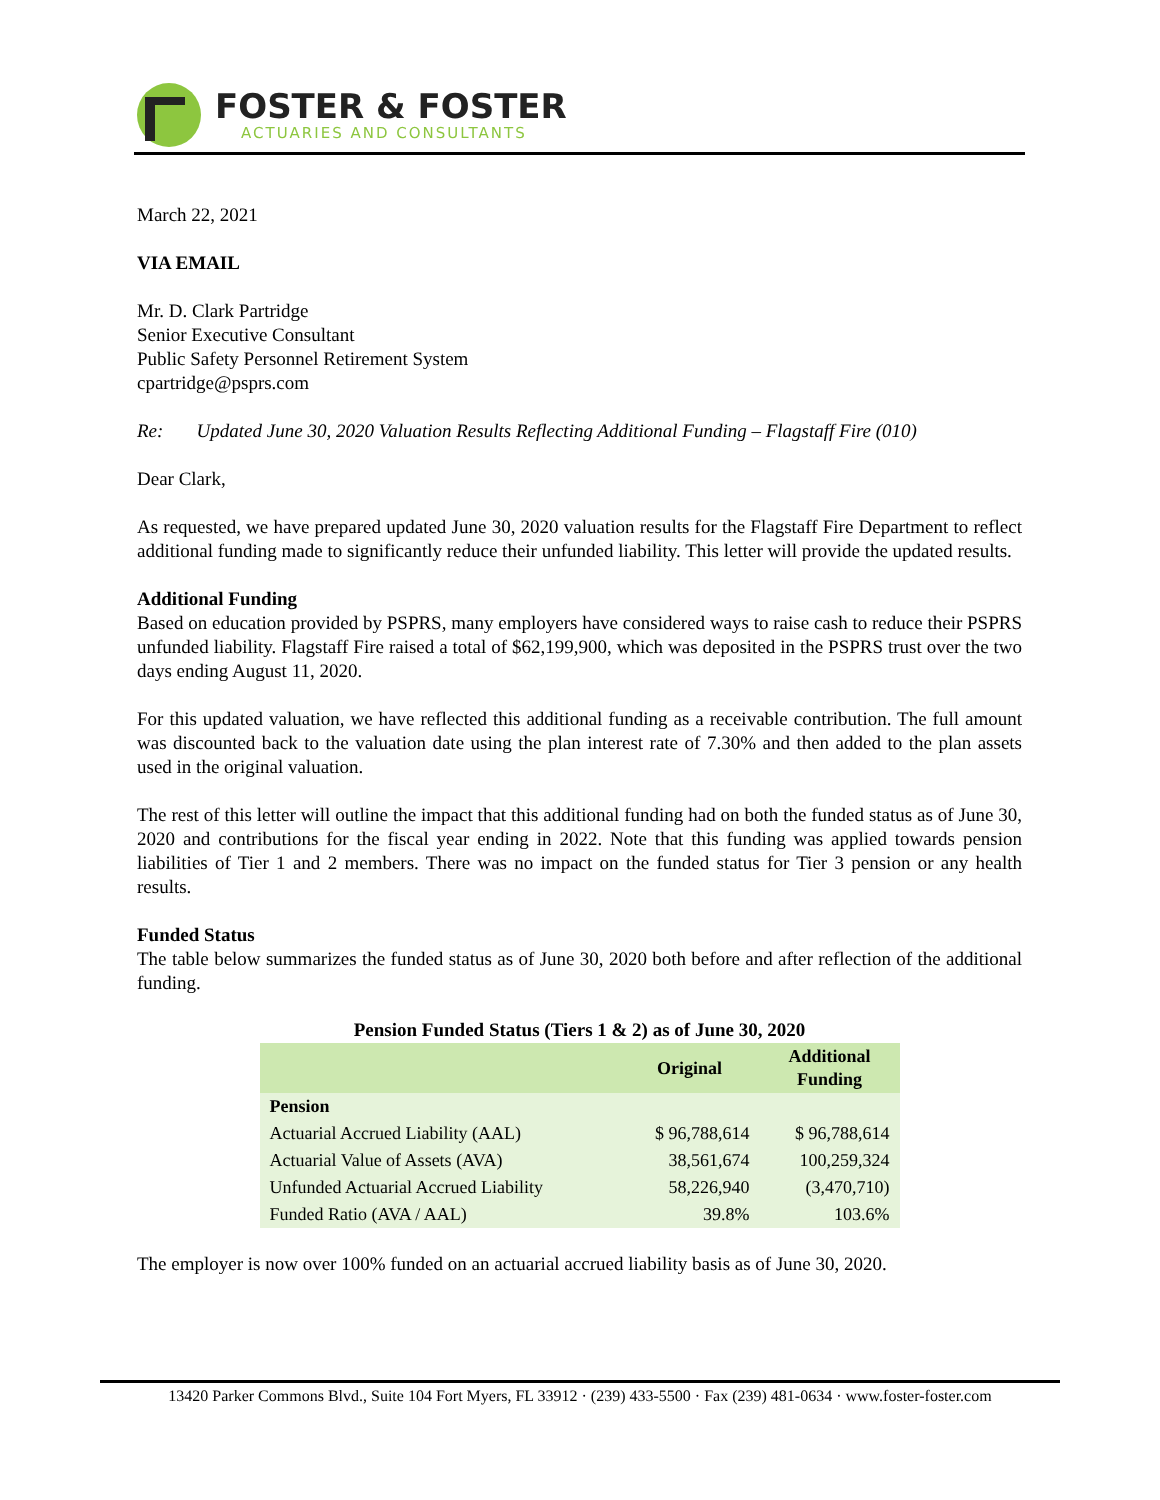FOSTER & FOSTER
ACTUARIES AND CONSULTANTS
March 22, 2021
VIA EMAIL
Mr. D. Clark Partridge
Senior Executive Consultant
Public Safety Personnel Retirement System
cpartridge@psprs.com
Re: Updated June 30, 2020 Valuation Results Reflecting Additional Funding – Flagstaff Fire (010)
Dear Clark,
As requested, we have prepared updated June 30, 2020 valuation results for the Flagstaff Fire Department to reflect additional funding made to significantly reduce their unfunded liability. This letter will provide the updated results.
Additional Funding
Based on education provided by PSPRS, many employers have considered ways to raise cash to reduce their PSPRS unfunded liability. Flagstaff Fire raised a total of $62,199,900, which was deposited in the PSPRS trust over the two days ending August 11, 2020.
For this updated valuation, we have reflected this additional funding as a receivable contribution. The full amount was discounted back to the valuation date using the plan interest rate of 7.30% and then added to the plan assets used in the original valuation.
The rest of this letter will outline the impact that this additional funding had on both the funded status as of June 30, 2020 and contributions for the fiscal year ending in 2022. Note that this funding was applied towards pension liabilities of Tier 1 and 2 members. There was no impact on the funded status for Tier 3 pension or any health results.
Funded Status
The table below summarizes the funded status as of June 30, 2020 both before and after reflection of the additional funding.
Pension Funded Status (Tiers 1 & 2) as of June 30, 2020
| | Original | Additional Funding |
| --- | --- | --- |
| Pension | | |
| Actuarial Accrued Liability (AAL) | $ 96,788,614 | $ 96,788,614 |
| Actuarial Value of Assets (AVA) | 38,561,674 | 100,259,324 |
| Unfunded Actuarial Accrued Liability | 58,226,940 | (3,470,710) |
| Funded Ratio (AVA / AAL) | 39.8% | 103.6% |
The employer is now over 100% funded on an actuarial accrued liability basis as of June 30, 2020.
13420 Parker Commons Blvd., Suite 104 Fort Myers, FL 33912 · (239) 433-5500 · Fax (239) 481-0634 · www.foster-foster.com